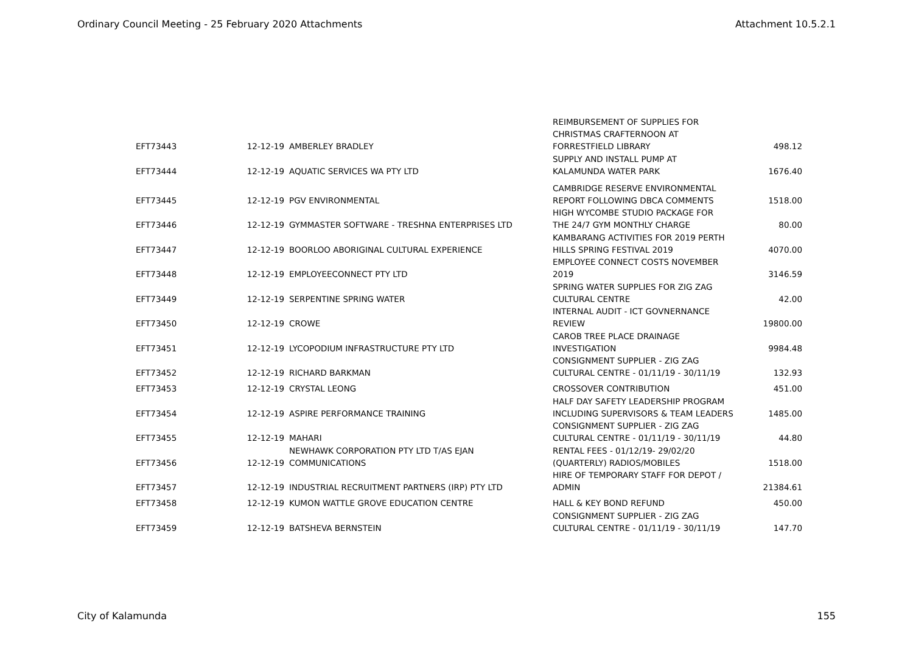Ordinary Council Meeting - 25 February 2020 Attachments Attachment 10.5.2.1
| EFT73443 | 12-12-19 | AMBERLEY BRADLEY | REIMBURSEMENT OF SUPPLIES FOR CHRISTMAS CRAFTERNOON AT FORRESTFIELD LIBRARY | 498.12 |
| EFT73444 | 12-12-19 | AQUATIC SERVICES WA PTY LTD | SUPPLY AND INSTALL PUMP AT KALAMUNDA WATER PARK | 1676.40 |
| EFT73445 | 12-12-19 | PGV ENVIRONMENTAL | CAMBRIDGE RESERVE ENVIRONMENTAL REPORT FOLLOWING DBCA COMMENTS | 1518.00 |
| EFT73446 | 12-12-19 | GYMMASTER SOFTWARE - TRESHNA ENTERPRISES LTD | HIGH WYCOMBE STUDIO PACKAGE FOR THE 24/7 GYM MONTHLY CHARGE | 80.00 |
| EFT73447 | 12-12-19 | BOORLOO ABORIGINAL CULTURAL EXPERIENCE | KAMBARANG ACTIVITIES FOR 2019 PERTH HILLS SPRING FESTIVAL 2019 | 4070.00 |
| EFT73448 | 12-12-19 | EMPLOYEECONNECT PTY LTD | EMPLOYEE CONNECT COSTS NOVEMBER 2019 | 3146.59 |
| EFT73449 | 12-12-19 | SERPENTINE SPRING WATER | SPRING WATER SUPPLIES FOR ZIG ZAG CULTURAL CENTRE | 42.00 |
| EFT73450 | 12-12-19 | CROWE | INTERNAL AUDIT - ICT GOVNERNANCE REVIEW | 19800.00 |
| EFT73451 | 12-12-19 | LYCOPODIUM INFRASTRUCTURE PTY LTD | CAROB TREE PLACE DRAINAGE INVESTIGATION | 9984.48 |
| EFT73452 | 12-12-19 | RICHARD BARKMAN | CONSIGNMENT SUPPLIER - ZIG ZAG CULTURAL CENTRE - 01/11/19 - 30/11/19 | 132.93 |
| EFT73453 | 12-12-19 | CRYSTAL LEONG | CROSSOVER CONTRIBUTION | 451.00 |
| EFT73454 | 12-12-19 | ASPIRE PERFORMANCE TRAINING | HALF DAY SAFETY LEADERSHIP PROGRAM INCLUDING SUPERVISORS & TEAM LEADERS | 1485.00 |
| EFT73455 | 12-12-19 | MAHARI | CONSIGNMENT SUPPLIER - ZIG ZAG CULTURAL CENTRE - 01/11/19 - 30/11/19 | 44.80 |
| EFT73456 | 12-12-19 | NEWHAWK CORPORATION PTY LTD T/AS EJAN COMMUNICATIONS | RENTAL FEES - 01/12/19- 29/02/20 (QUARTERLY) RADIOS/MOBILES | 1518.00 |
| EFT73457 | 12-12-19 | INDUSTRIAL RECRUITMENT PARTNERS (IRP) PTY LTD | HIRE OF TEMPORARY STAFF FOR DEPOT / ADMIN | 21384.61 |
| EFT73458 | 12-12-19 | KUMON WATTLE GROVE EDUCATION CENTRE | HALL & KEY BOND REFUND | 450.00 |
| EFT73459 | 12-12-19 | BATSHEVA BERNSTEIN | CONSIGNMENT SUPPLIER - ZIG ZAG CULTURAL CENTRE - 01/11/19 - 30/11/19 | 147.70 |
City of Kalamunda 155